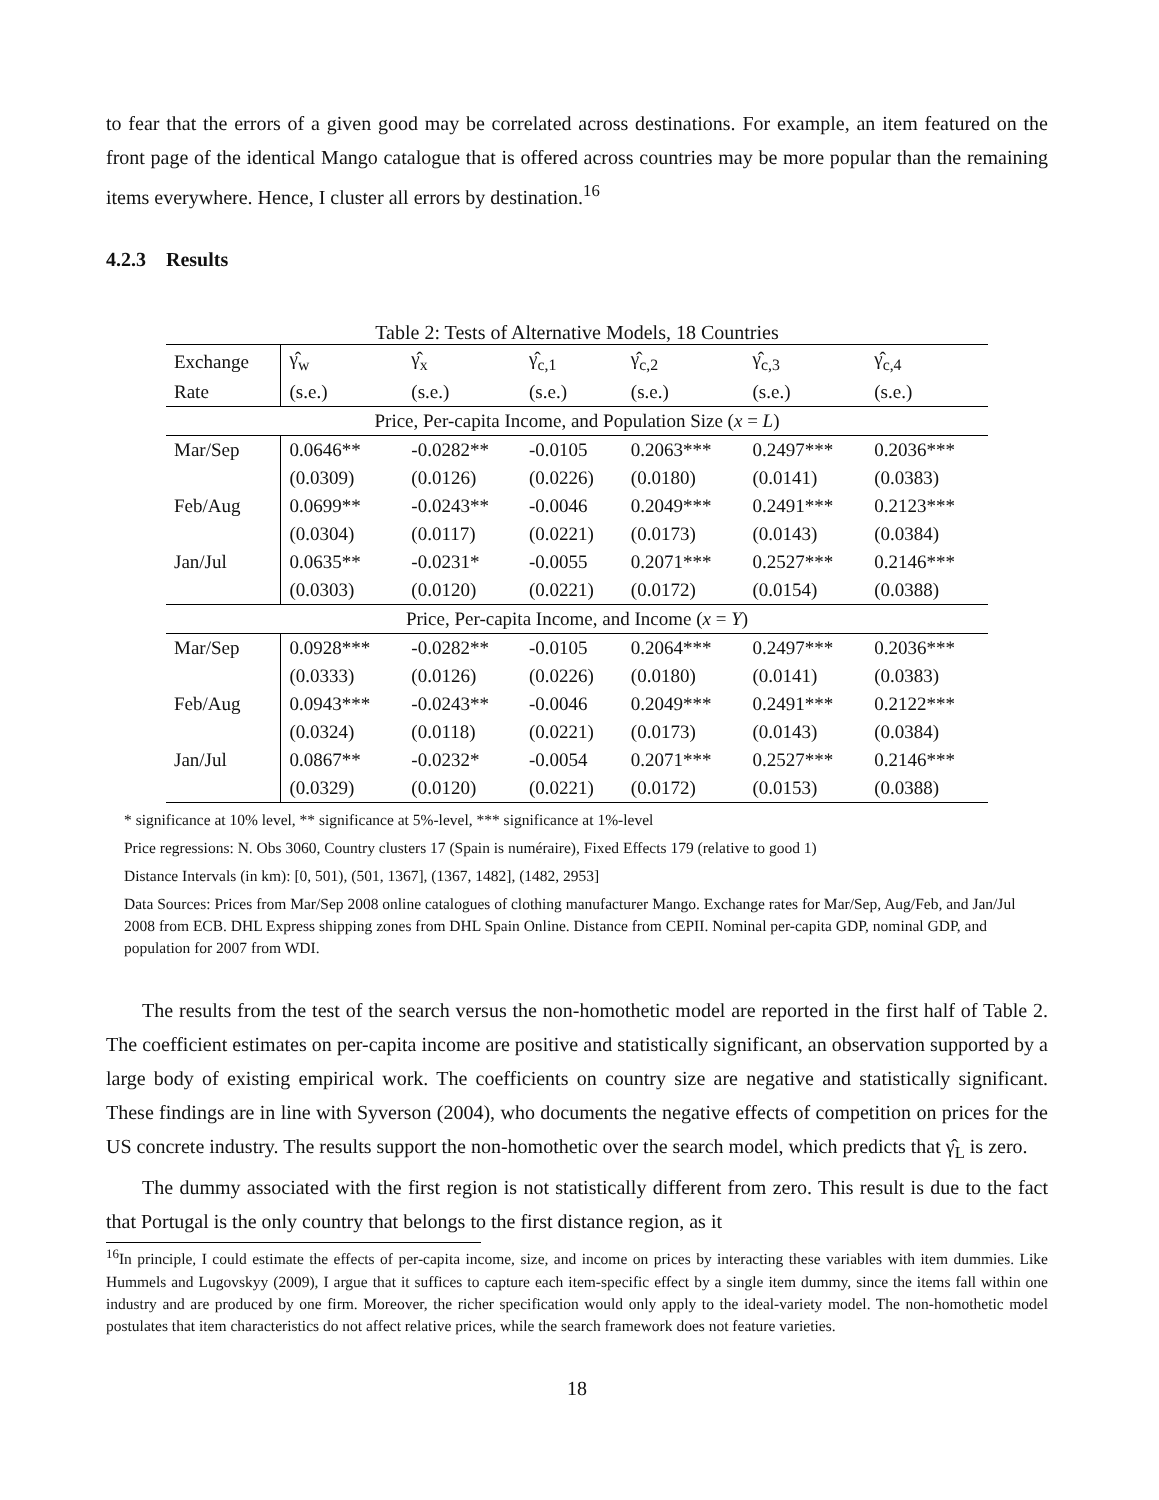to fear that the errors of a given good may be correlated across destinations. For example, an item featured on the front page of the identical Mango catalogue that is offered across countries may be more popular than the remaining items everywhere. Hence, I cluster all errors by destination.<sup>16</sup>
4.2.3 Results
Table 2: Tests of Alternative Models, 18 Countries
| Exchange | γ̂<sub>w</sub> | γ̂<sub>x</sub> | γ̂<sub>c,1</sub> | γ̂<sub>c,2</sub> | γ̂<sub>c,3</sub> | γ̂<sub>c,4</sub> |
| --- | --- | --- | --- | --- | --- | --- |
| Rate | (s.e.) | (s.e.) | (s.e.) | (s.e.) | (s.e.) | (s.e.) |
| Price, Per-capita Income, and Population Size ( x = L ) | | | | | | |
| Mar/Sep | 0.0646** | -0.0282** | -0.0105 | 0.2063*** | 0.2497*** | 0.2036*** |
| | (0.0309) | (0.0126) | (0.0226) | (0.0180) | (0.0141) | (0.0383) |
| Feb/Aug | 0.0699** | -0.0243** | -0.0046 | 0.2049*** | 0.2491*** | 0.2123*** |
| | (0.0304) | (0.0117) | (0.0221) | (0.0173) | (0.0143) | (0.0384) |
| Jan/Jul | 0.0635** | -0.0231* | -0.0055 | 0.2071*** | 0.2527*** | 0.2146*** |
| | (0.0303) | (0.0120) | (0.0221) | (0.0172) | (0.0154) | (0.0388) |
| Price, Per-capita Income, and Income ( x = Y ) | | | | | | |
| Mar/Sep | 0.0928*** | -0.0282** | -0.0105 | 0.2064*** | 0.2497*** | 0.2036*** |
| | (0.0333) | (0.0126) | (0.0226) | (0.0180) | (0.0141) | (0.0383) |
| Feb/Aug | 0.0943*** | -0.0243** | -0.0046 | 0.2049*** | 0.2491*** | 0.2122*** |
| | (0.0324) | (0.0118) | (0.0221) | (0.0173) | (0.0143) | (0.0384) |
| Jan/Jul | 0.0867** | -0.0232* | -0.0054 | 0.2071*** | 0.2527*** | 0.2146*** |
| | (0.0329) | (0.0120) | (0.0221) | (0.0172) | (0.0153) | (0.0388) |
* significance at 10% level, ** significance at 5%-level, *** significance at 1%-level
Price regressions: N. Obs 3060, Country clusters 17 (Spain is numéraire), Fixed Effects 179 (relative to good 1)
Distance Intervals (in km): [0, 501), (501, 1367], (1367, 1482], (1482, 2953]
Data Sources: Prices from Mar/Sep 2008 online catalogues of clothing manufacturer Mango. Exchange rates for Mar/Sep, Aug/Feb, and Jan/Jul 2008 from ECB. DHL Express shipping zones from DHL Spain Online. Distance from CEPII. Nominal per-capita GDP, nominal GDP, and population for 2007 from WDI.
The results from the test of the search versus the non-homothetic model are reported in the first half of Table 2. The coefficient estimates on per-capita income are positive and statistically significant, an observation supported by a large body of existing empirical work. The coefficients on country size are negative and statistically significant. These findings are in line with Syverson (2004), who documents the negative effects of competition on prices for the US concrete industry. The results support the non-homothetic over the search model, which predicts that γ̂<sub>L</sub> is zero.
The dummy associated with the first region is not statistically different from zero. This result is due to the fact that Portugal is the only country that belongs to the first distance region, as it
<sup>16</sup> In principle, I could estimate the effects of per-capita income, size, and income on prices by interacting these variables with item dummies. Like Hummels and Lugovskyy (2009), I argue that it suffices to capture each item-specific effect by a single item dummy, since the items fall within one industry and are produced by one firm. Moreover, the richer specification would only apply to the ideal-variety model. The non-homothetic model postulates that item characteristics do not affect relative prices, while the search framework does not feature varieties.
18